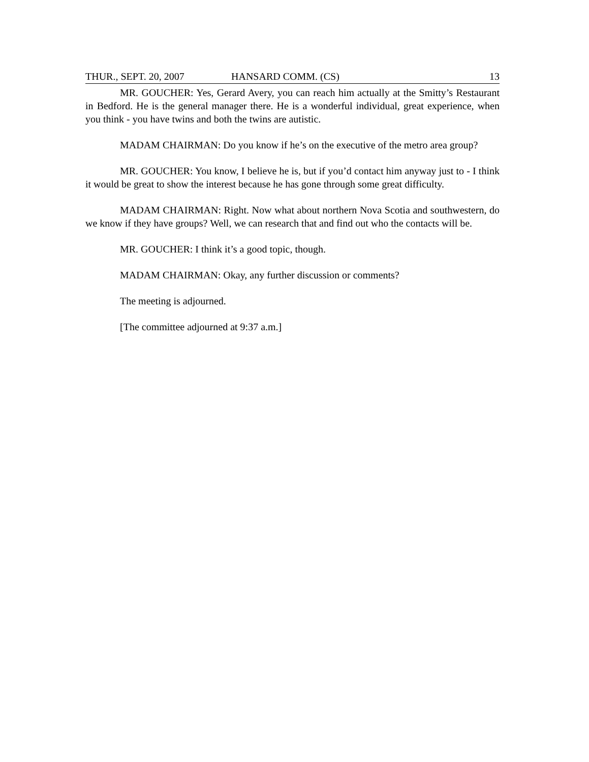THUR., SEPT. 20, 2007 HANSARD COMM. (CS) 13
MR. GOUCHER: Yes, Gerard Avery, you can reach him actually at the Smitty’s Restaurant in Bedford. He is the general manager there. He is a wonderful individual, great experience, when you think - you have twins and both the twins are autistic.
MADAM CHAIRMAN: Do you know if he’s on the executive of the metro area group?
MR. GOUCHER: You know, I believe he is, but if you’d contact him anyway just to - I think it would be great to show the interest because he has gone through some great difficulty.
MADAM CHAIRMAN: Right. Now what about northern Nova Scotia and southwestern, do we know if they have groups? Well, we can research that and find out who the contacts will be.
MR. GOUCHER: I think it’s a good topic, though.
MADAM CHAIRMAN: Okay, any further discussion or comments?
The meeting is adjourned.
[The committee adjourned at 9:37 a.m.]